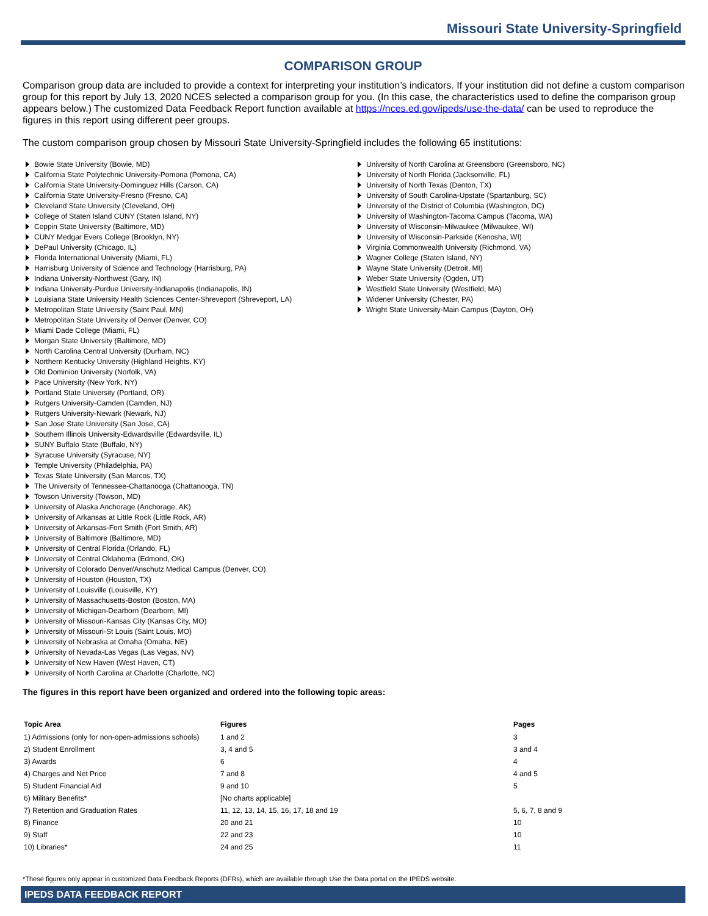Missouri State University-Springfield
COMPARISON GROUP
Comparison group data are included to provide a context for interpreting your institution’s indicators. If your institution did not define a custom comparison group for this report by July 13, 2020 NCES selected a comparison group for you. (In this case, the characteristics used to define the comparison group appears below.) The customized Data Feedback Report function available at https://nces.ed.gov/ipeds/use-the-data/ can be used to reproduce the figures in this report using different peer groups.
The custom comparison group chosen by Missouri State University-Springfield includes the following 65 institutions:
Bowie State University (Bowie, MD)
California State Polytechnic University-Pomona (Pomona, CA)
California State University-Dominguez Hills (Carson, CA)
California State University-Fresno (Fresno, CA)
Cleveland State University (Cleveland, OH)
College of Staten Island CUNY (Staten Island, NY)
Coppin State University (Baltimore, MD)
CUNY Medgar Evers College (Brooklyn, NY)
DePaul University (Chicago, IL)
Florida International University (Miami, FL)
Harrisburg University of Science and Technology (Harrisburg, PA)
Indiana University-Northwest (Gary, IN)
Indiana University-Purdue University-Indianapolis (Indianapolis, IN)
Louisiana State University Health Sciences Center-Shreveport (Shreveport, LA)
Metropolitan State University (Saint Paul, MN)
Metropolitan State University of Denver (Denver, CO)
Miami Dade College (Miami, FL)
Morgan State University (Baltimore, MD)
North Carolina Central University (Durham, NC)
Northern Kentucky University (Highland Heights, KY)
Old Dominion University (Norfolk, VA)
Pace University (New York, NY)
Portland State University (Portland, OR)
Rutgers University-Camden (Camden, NJ)
Rutgers University-Newark (Newark, NJ)
San Jose State University (San Jose, CA)
Southern Illinois University-Edwardsville (Edwardsville, IL)
SUNY Buffalo State (Buffalo, NY)
Syracuse University (Syracuse, NY)
Temple University (Philadelphia, PA)
Texas State University (San Marcos, TX)
The University of Tennessee-Chattanooga (Chattanooga, TN)
Towson University (Towson, MD)
University of Alaska Anchorage (Anchorage, AK)
University of Arkansas at Little Rock (Little Rock, AR)
University of Arkansas-Fort Smith (Fort Smith, AR)
University of Baltimore (Baltimore, MD)
University of Central Florida (Orlando, FL)
University of Central Oklahoma (Edmond, OK)
University of Colorado Denver/Anschutz Medical Campus (Denver, CO)
University of Houston (Houston, TX)
University of Louisville (Louisville, KY)
University of Massachusetts-Boston (Boston, MA)
University of Michigan-Dearborn (Dearborn, MI)
University of Missouri-Kansas City (Kansas City, MO)
University of Missouri-St Louis (Saint Louis, MO)
University of Nebraska at Omaha (Omaha, NE)
University of Nevada-Las Vegas (Las Vegas, NV)
University of New Haven (West Haven, CT)
University of North Carolina at Charlotte (Charlotte, NC)
University of North Carolina at Greensboro (Greensboro, NC)
University of North Florida (Jacksonville, FL)
University of North Texas (Denton, TX)
University of South Carolina-Upstate (Spartanburg, SC)
University of the District of Columbia (Washington, DC)
University of Washington-Tacoma Campus (Tacoma, WA)
University of Wisconsin-Milwaukee (Milwaukee, WI)
University of Wisconsin-Parkside (Kenosha, WI)
Virginia Commonwealth University (Richmond, VA)
Wagner College (Staten Island, NY)
Wayne State University (Detroit, MI)
Weber State University (Ogden, UT)
Westfield State University (Westfield, MA)
Widener University (Chester, PA)
Wright State University-Main Campus (Dayton, OH)
The figures in this report have been organized and ordered into the following topic areas:
| Topic Area | Figures | Pages |
| --- | --- | --- |
| 1) Admissions (only for non-open-admissions schools) | 1 and 2 | 3 |
| 2) Student Enrollment | 3, 4 and 5 | 3 and 4 |
| 3) Awards | 6 | 4 |
| 4) Charges and Net Price | 7 and 8 | 4 and 5 |
| 5) Student Financial Aid | 9 and 10 | 5 |
| 6) Military Benefits* | [No charts applicable] | |
| 7) Retention and Graduation Rates | 11, 12, 13, 14, 15, 16, 17, 18 and 19 | 5, 6, 7, 8 and 9 |
| 8) Finance | 20 and 21 | 10 |
| 9) Staff | 22 and 23 | 10 |
| 10) Libraries* | 24 and 25 | 11 |
*These figures only appear in customized Data Feedback Reports (DFRs), which are available through Use the Data portal on the IPEDS website.
IPEDS DATA FEEDBACK REPORT